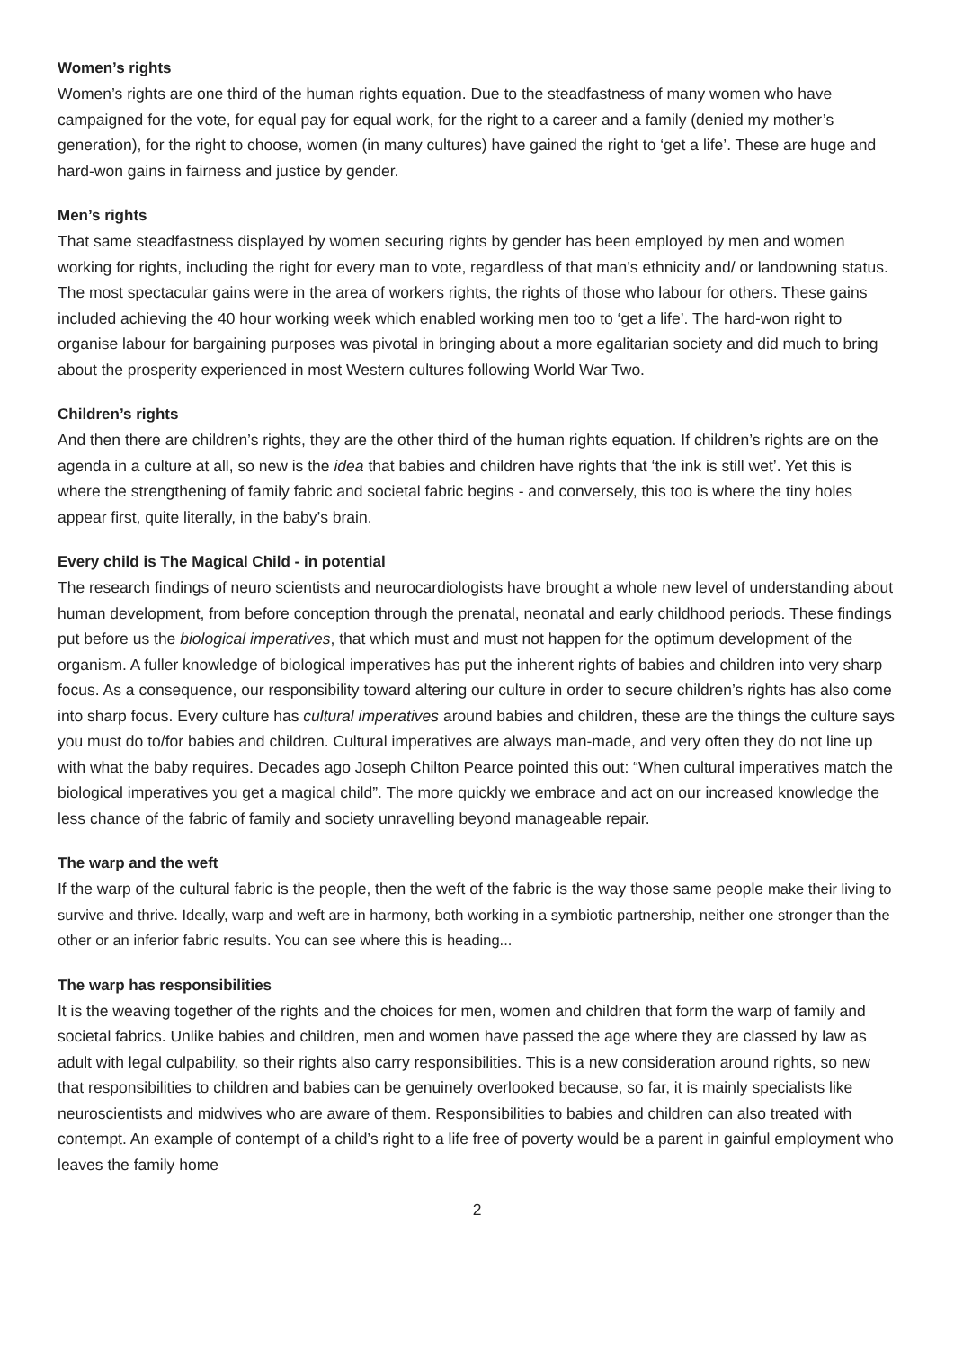Women’s rights
Women’s rights are one third of the human rights equation. Due to the steadfastness of many women who have campaigned for the vote, for equal pay for equal work, for the right to a career and a family (denied my mother’s generation), for the right to choose, women (in many cultures) have gained the right to ‘get a life’. These are huge and hard-won gains in fairness and justice by gender.
Men’s rights
That same steadfastness displayed by women securing rights by gender has been employed by men and women working for rights, including the right for every man to vote, regardless of that man’s ethnicity and/ or landowning status. The most spectacular gains were in the area of workers rights, the rights of those who labour for others. These gains included achieving the 40 hour working week which enabled working men too to ‘get a life’. The hard-won right to organise labour for bargaining purposes was pivotal in bringing about a more egalitarian society and did much to bring about the prosperity experienced in most Western cultures following World War Two.
Children’s rights
And then there are children’s rights, they are the other third of the human rights equation. If children’s rights are on the agenda in a culture at all, so new is the idea that babies and children have rights that ‘the ink is still wet’. Yet this is where the strengthening of family fabric and societal fabric begins - and conversely, this too is where the tiny holes appear first, quite literally, in the baby’s brain.
Every child is The Magical Child - in potential
The research findings of neuro scientists and neurocardiologists have brought a whole new level of understanding about human development, from before conception through the prenatal, neonatal and early childhood periods. These findings put before us the biological imperatives, that which must and must not happen for the optimum development of the organism. A fuller knowledge of biological imperatives has put the inherent rights of babies and children into very sharp focus. As a consequence, our responsibility toward altering our culture in order to secure children’s rights has also come into sharp focus. Every culture has cultural imperatives around babies and children, these are the things the culture says you must do to/for babies and children. Cultural imperatives are always man-made, and very often they do not line up with what the baby requires. Decades ago Joseph Chilton Pearce pointed this out: “When cultural imperatives match the biological imperatives you get a magical child”. The more quickly we embrace and act on our increased knowledge the less chance of the fabric of family and society unravelling beyond manageable repair.
The warp and the weft
If the warp of the cultural fabric is the people, then the weft of the fabric is the way those same people make their living to survive and thrive. Ideally, warp and weft are in harmony, both working in a symbiotic partnership, neither one stronger than the other or an inferior fabric results. You can see where this is heading...
The warp has responsibilities
It is the weaving together of the rights and the choices for men, women and children that form the warp of family and societal fabrics. Unlike babies and children, men and women have passed the age where they are classed by law as adult with legal culpability, so their rights also carry responsibilities. This is a new consideration around rights, so new that responsibilities to children and babies can be genuinely overlooked because, so far, it is mainly specialists like neuroscientists and midwives who are aware of them. Responsibilities to babies and children can also treated with contempt. An example of contempt of a child’s right to a life free of poverty would be a parent in gainful employment who leaves the family home
2